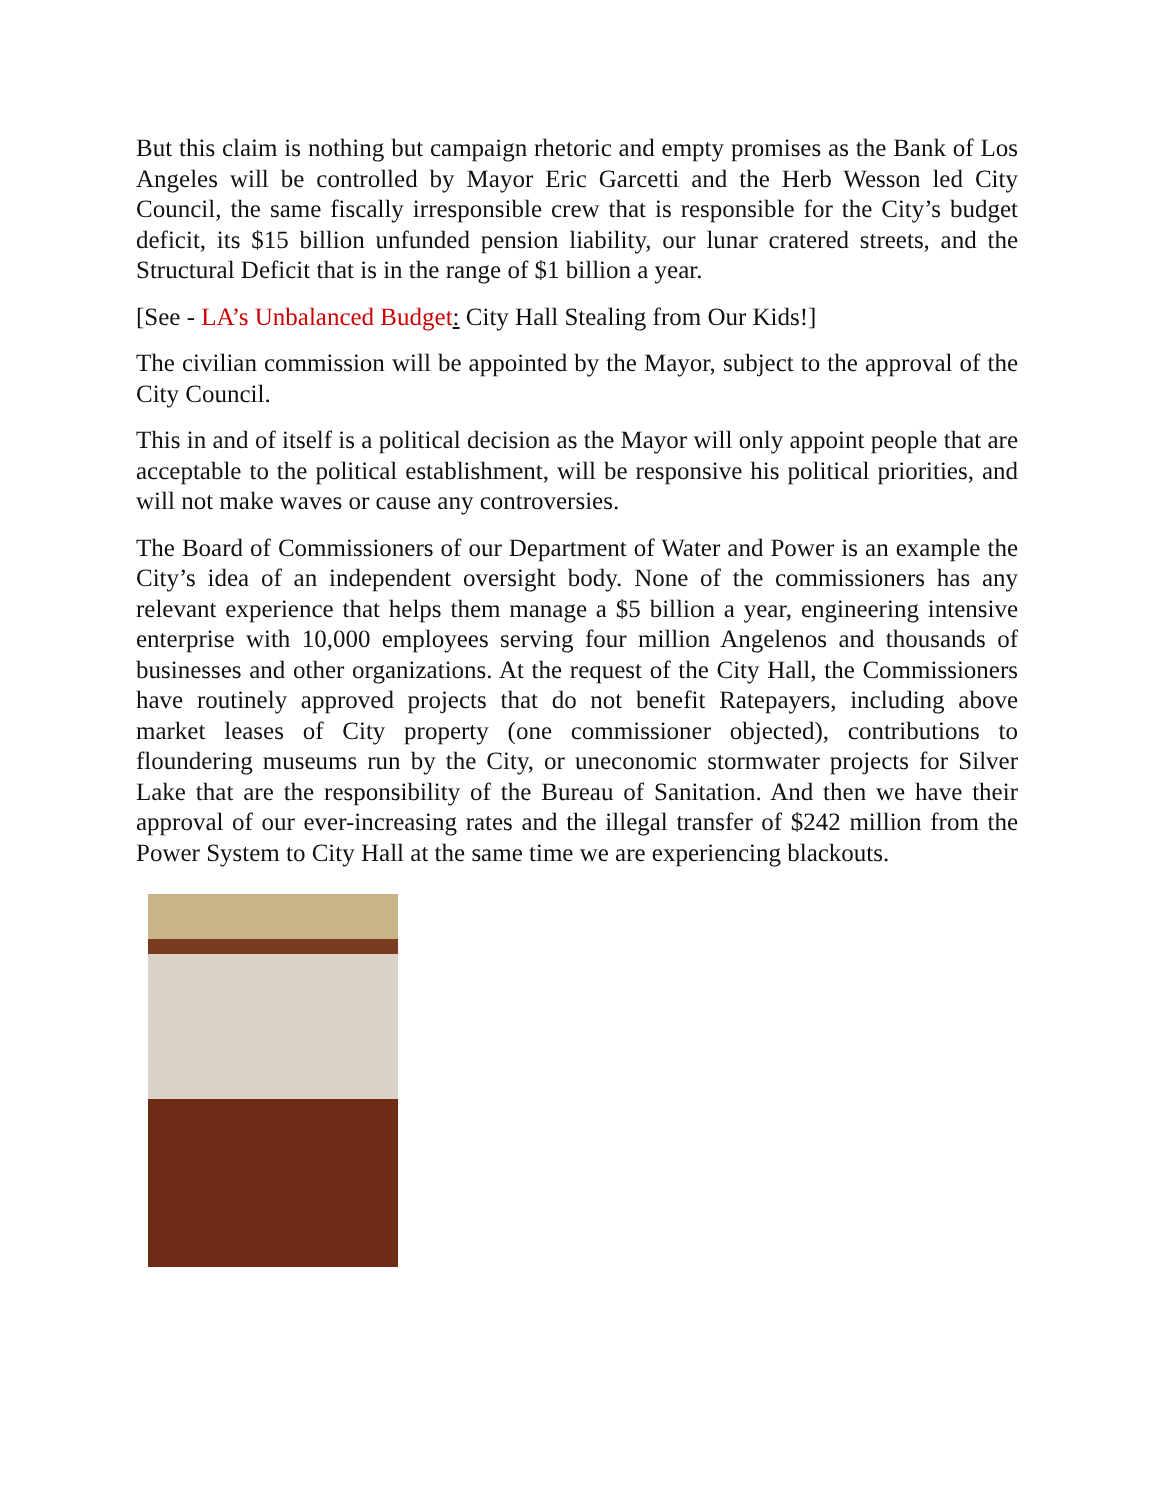But this claim is nothing but campaign rhetoric and empty promises as the Bank of Los Angeles will be controlled by Mayor Eric Garcetti and the Herb Wesson led City Council, the same fiscally irresponsible crew that is responsible for the City’s budget deficit, its $15 billion unfunded pension liability, our lunar cratered streets, and the Structural Deficit that is in the range of $1 billion a year.
[See - LA’s Unbalanced Budget: City Hall Stealing from Our Kids!]
The civilian commission will be appointed by the Mayor, subject to the approval of the City Council.
This in and of itself is a political decision as the Mayor will only appoint people that are acceptable to the political establishment, will be responsive his political priorities, and will not make waves or cause any controversies.
The Board of Commissioners of our Department of Water and Power is an example the City’s idea of an independent oversight body. None of the commissioners has any relevant experience that helps them manage a $5 billion a year, engineering intensive enterprise with 10,000 employees serving four million Angelenos and thousands of businesses and other organizations. At the request of the City Hall, the Commissioners have routinely approved projects that do not benefit Ratepayers, including above market leases of City property (one commissioner objected), contributions to floundering museums run by the City, or uneconomic stormwater projects for Silver Lake that are the responsibility of the Bureau of Sanitation. And then we have their approval of our ever-increasing rates and the illegal transfer of $242 million from the Power System to City Hall at the same time we are experiencing blackouts.